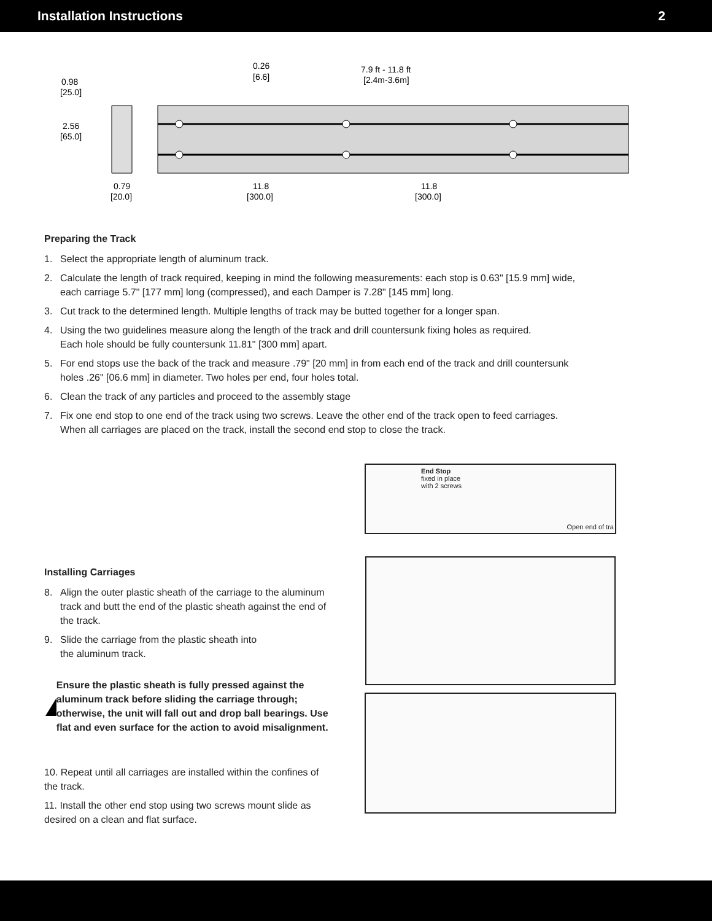Installation Instructions 2
0.98
[25.0]
2.56
[65.0]
0.26
[6.6]
7.9 ft - 11.8 ft
[2.4m-3.6m]
0.79
[20.0]
11.8
[300.0]
11.8
[300.0]
Preparing the Track
1. Select the appropriate length of aluminum track.
2. Calculate the length of track required, keeping in mind the following measurements: each stop is 0.63" [15.9 mm] wide,
each carriage 5.7" [177 mm] long (compressed), and each Damper is 7.28" [145 mm] long.
3. Cut track to the determined length. Multiple lengths of track may be butted together for a longer span.
4. Using the two guidelines measure along the length of the track and drill countersunk fixing holes as required.
Each hole should be fully countersunk 11.81" [300 mm] apart.
5. For end stops use the back of the track and measure .79" [20 mm] in from each end of the track and drill countersunk
holes .26" [06.6 mm] in diameter. Two holes per end, four holes total.
6. Clean the track of any particles and proceed to the assembly stage
7. Fix one end stop to one end of the track using two screws. Leave the other end of the track open to feed carriages.
When all carriages are placed on the track, install the second end stop to close the track.
End Stop
fixed in place
with 2 screws
Open end of tra
Installing Carriages
8. Align the outer plastic sheath of the carriage to the aluminum track and butt the end of the plastic sheath against the end of the track.
9. Slide the carriage from the plastic sheath into
the aluminum track.
!
Ensure the plastic sheath is fully pressed against the aluminum track before sliding the carriage through; otherwise, the unit will fall out and drop ball bearings. Use flat and even surface for the action to avoid misalignment.
10. Repeat until all carriages are installed within the confines of the track.
11. Install the other end stop using two screws mount slide as desired on a clean and flat surface.